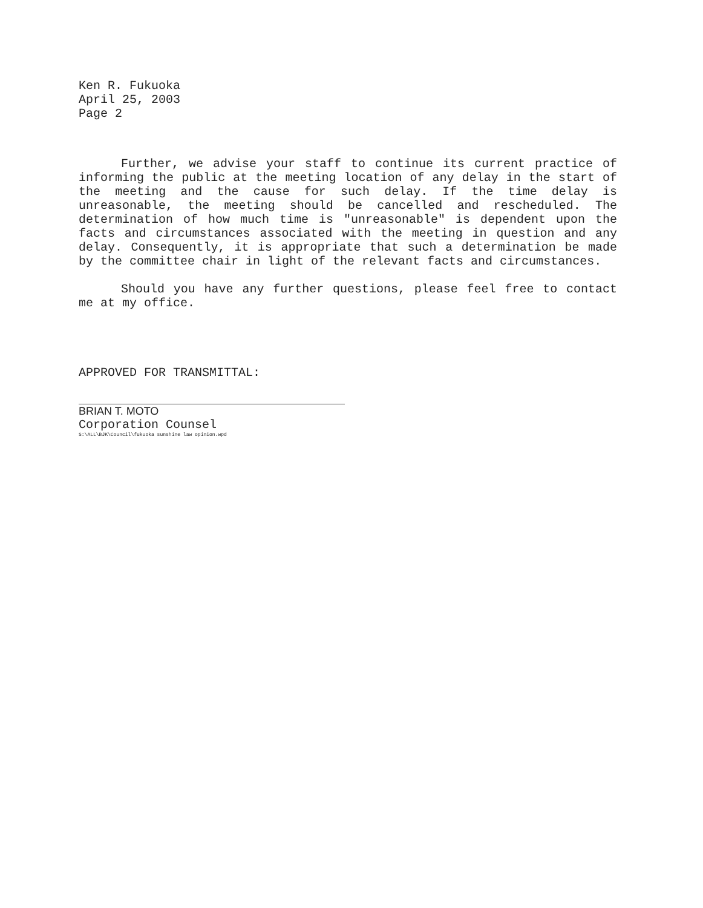Ken R. Fukuoka
April 25, 2003
Page 2
Further, we advise your staff to continue its current practice of informing the public at the meeting location of any delay in the start of the meeting and the cause for such delay. If the time delay is unreasonable, the meeting should be cancelled and rescheduled. The determination of how much time is "unreasonable" is dependent upon the facts and circumstances associated with the meeting in question and any delay. Consequently, it is appropriate that such a determination be made by the committee chair in light of the relevant facts and circumstances.
Should you have any further questions, please feel free to contact me at my office.
APPROVED FOR TRANSMITTAL:
BRIAN T. MOTO
Corporation Counsel
S:\ALL\BJK\Council\fukuoka sunshine law opinion.wpd